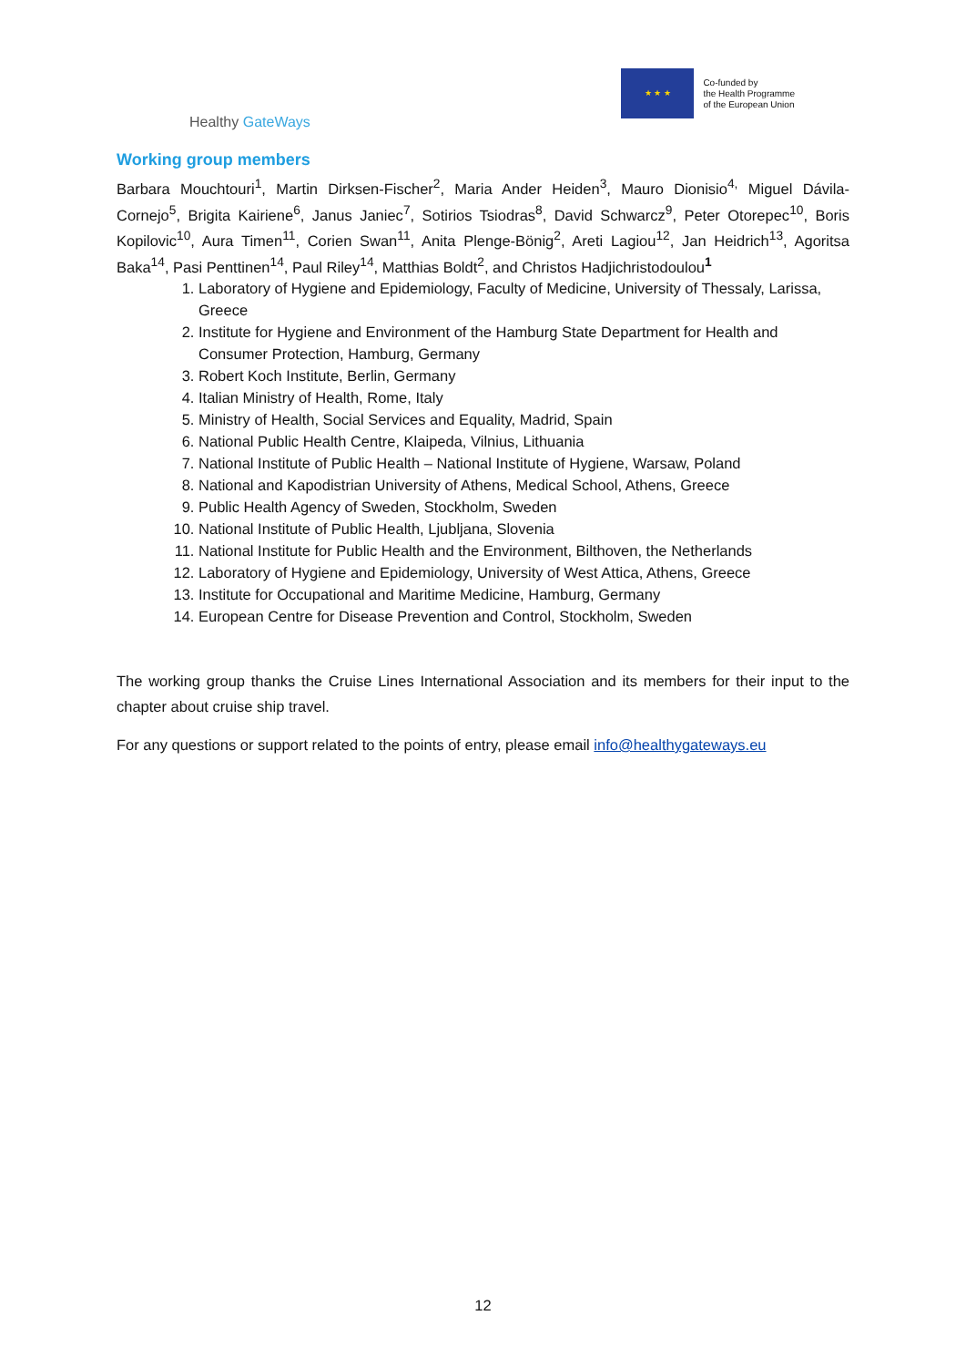Healthy GateWays
★ ★ ★
Co-funded by
the Health Programme
of the European Union
Working group members
Barbara Mouchtouri<sup>1</sup>, Martin Dirksen-Fischer<sup>2</sup>, Maria Ander Heiden<sup>3</sup>, Mauro Dionisio<sup>4,</sup> Miguel Dávila-Cornejo<sup>5</sup>, Brigita Kairiene<sup>6</sup>, Janus Janiec<sup>7</sup>, Sotirios Tsiodras<sup>8</sup>, David Schwarcz<sup>9</sup>, Peter Otorepec<sup>10</sup>, Boris Kopilovic<sup>10</sup>, Aura Timen<sup>11</sup>, Corien Swan<sup>11</sup>, Anita Plenge-Bönig<sup>2</sup>, Areti Lagiou<sup>12</sup>, Jan Heidrich<sup>13</sup>, Agoritsa Baka<sup>14</sup>, Pasi Penttinen<sup>14</sup>, Paul Riley<sup>14</sup>, Matthias Boldt<sup>2</sup>, and Christos Hadjichristodoulou<sup>1</sup>
1. Laboratory of Hygiene and Epidemiology, Faculty of Medicine, University of Thessaly, Larissa, Greece
2. Institute for Hygiene and Environment of the Hamburg State Department for Health and Consumer Protection, Hamburg, Germany
3. Robert Koch Institute, Berlin, Germany
4. Italian Ministry of Health, Rome, Italy
5. Ministry of Health, Social Services and Equality, Madrid, Spain
6. National Public Health Centre, Klaipeda, Vilnius, Lithuania
7. National Institute of Public Health – National Institute of Hygiene, Warsaw, Poland
8. National and Kapodistrian University of Athens, Medical School, Athens, Greece
9. Public Health Agency of Sweden, Stockholm, Sweden
10. National Institute of Public Health, Ljubljana, Slovenia
11. National Institute for Public Health and the Environment, Bilthoven, the Netherlands
12. Laboratory of Hygiene and Epidemiology, University of West Attica, Athens, Greece
13. Institute for Occupational and Maritime Medicine, Hamburg, Germany
14. European Centre for Disease Prevention and Control, Stockholm, Sweden
The working group thanks the Cruise Lines International Association and its members for their input to the chapter about cruise ship travel.
For any questions or support related to the points of entry, please email info@healthygateways.eu
12